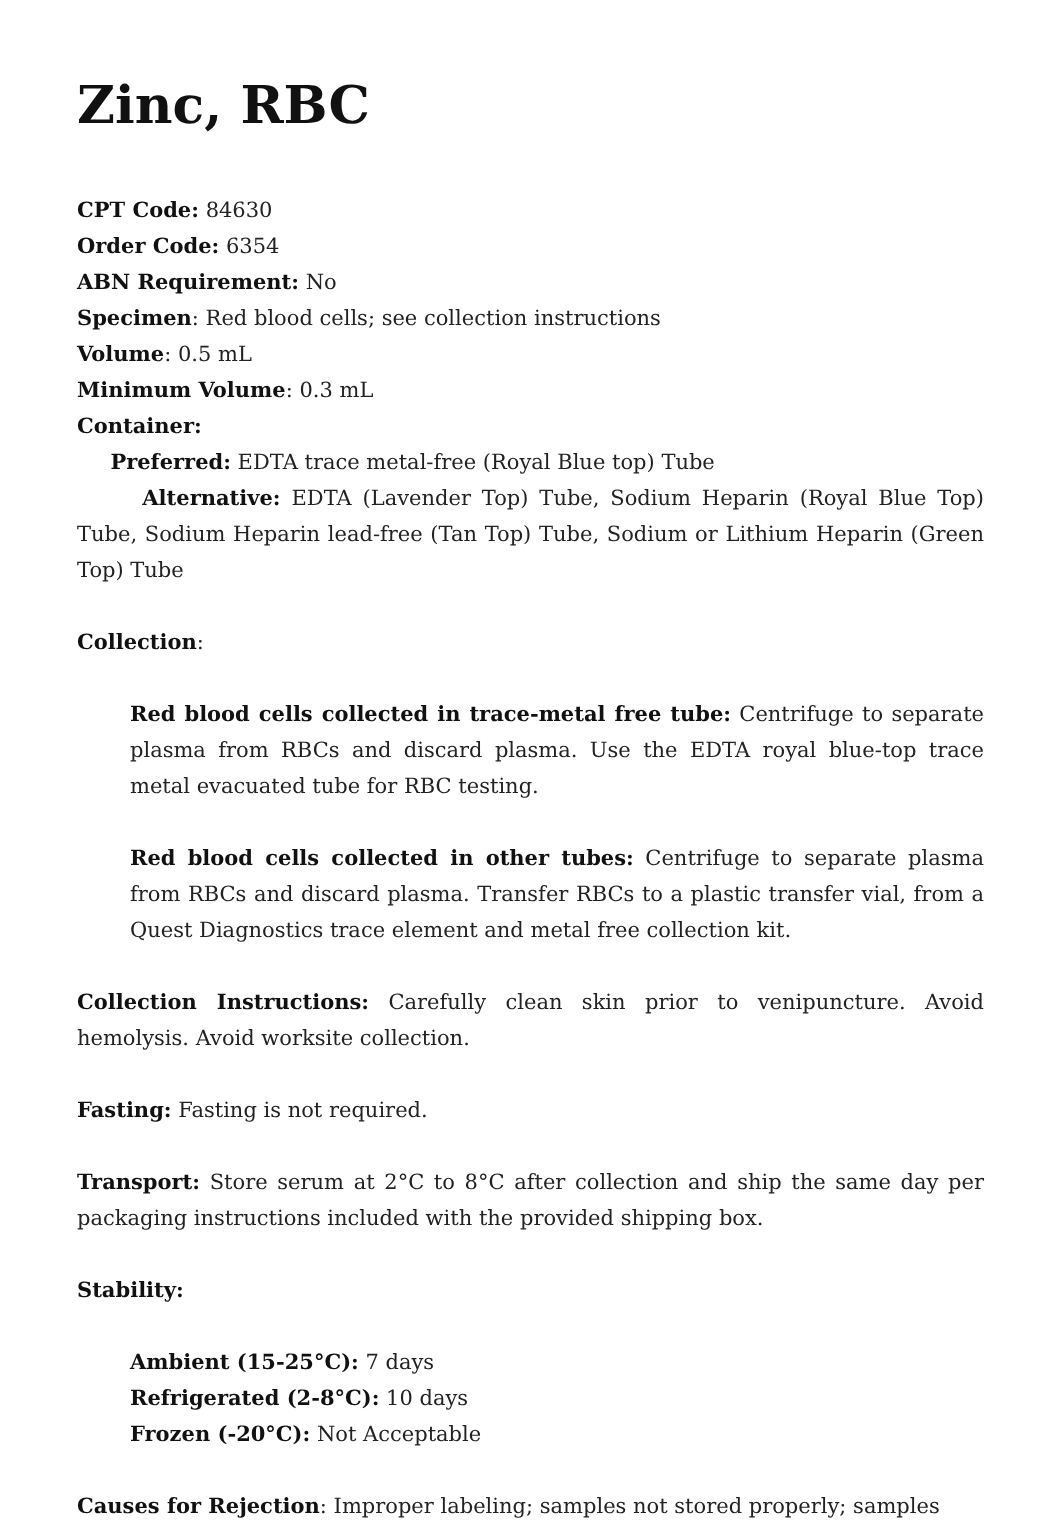Zinc, RBC
CPT Code: 84630
Order Code: 6354
ABN Requirement: No
Specimen: Red blood cells; see collection instructions
Volume: 0.5 mL
Minimum Volume: 0.3 mL
Container:
Preferred: EDTA trace metal-free (Royal Blue top) Tube
Alternative: EDTA (Lavender Top) Tube, Sodium Heparin (Royal Blue Top) Tube, Sodium Heparin lead-free (Tan Top) Tube, Sodium or Lithium Heparin (Green Top) Tube
Collection:
Red blood cells collected in trace-metal free tube: Centrifuge to separate plasma from RBCs and discard plasma. Use the EDTA royal blue-top trace metal evacuated tube for RBC testing.
Red blood cells collected in other tubes: Centrifuge to separate plasma from RBCs and discard plasma. Transfer RBCs to a plastic transfer vial, from a Quest Diagnostics trace element and metal free collection kit.
Collection Instructions: Carefully clean skin prior to venipuncture. Avoid hemolysis. Avoid worksite collection.
Fasting: Fasting is not required.
Transport: Store serum at 2°C to 8°C after collection and ship the same day per packaging instructions included with the provided shipping box.
Stability:
Ambient (15-25°C): 7 days
Refrigerated (2-8°C): 10 days
Frozen (-20°C): Not Acceptable
Causes for Rejection: Improper labeling; samples not stored properly; samples